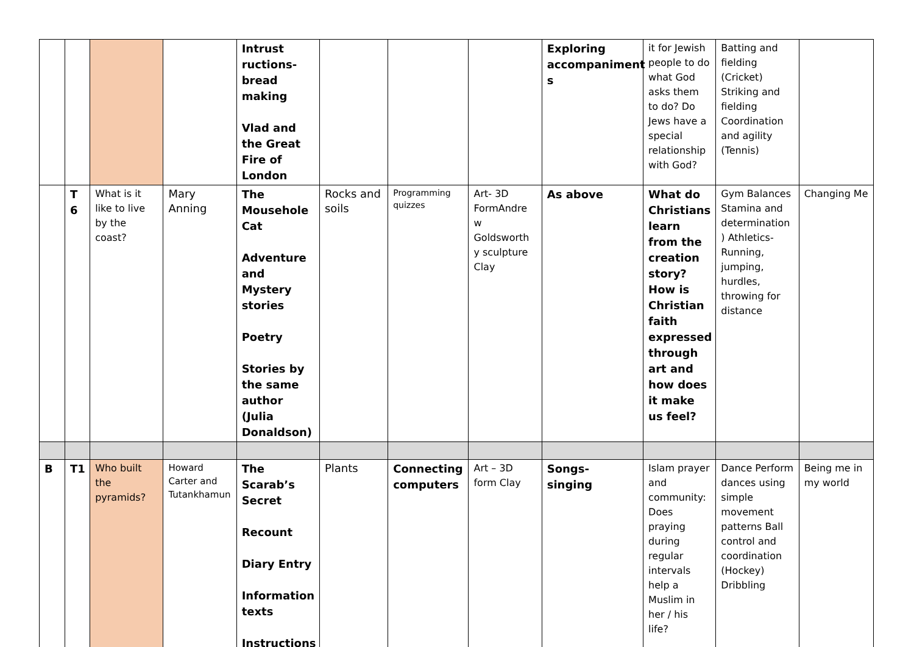| | | | | Intrust ructions-bread making Vlad and the Great Fire of London | | | | Exploring accompaniment s | it for Jewish people to do what God asks them to do? Do Jews have a special relationship with God? | Batting and fielding (Cricket) Striking and fielding Coordination and agility (Tennis) | |
| | T 6 | What is it like to live by the coast? | Mary Anning | The Mousehole Cat Adventure and Mystery stories Poetry Stories by the same author (Julia Donaldson) | Rocks and soils | Programming quizzes | Art- 3D FormAndre w Goldsworth y sculpture Clay | As above | What do Christians learn from the creation story? How is Christian faith expressed through art and how does it make us feel? | Gym Balances Stamina and determination ) Athletics- Running, jumping, hurdles, throwing for distance | Changing Me |
| B | T1 | Who built the pyramids? | Howard Carter and Tutankhamun | The Scarab’s Secret Recount Diary Entry Information texts Instructions | Plants | Connecting computers | Art – 3D form Clay | Songs- singing | Islam prayer and community: Does praying during regular intervals help a Muslim in her / his life? | Dance Perform dances using simple movement patterns Ball control and coordination (Hockey) Dribbling | Being me in my world |